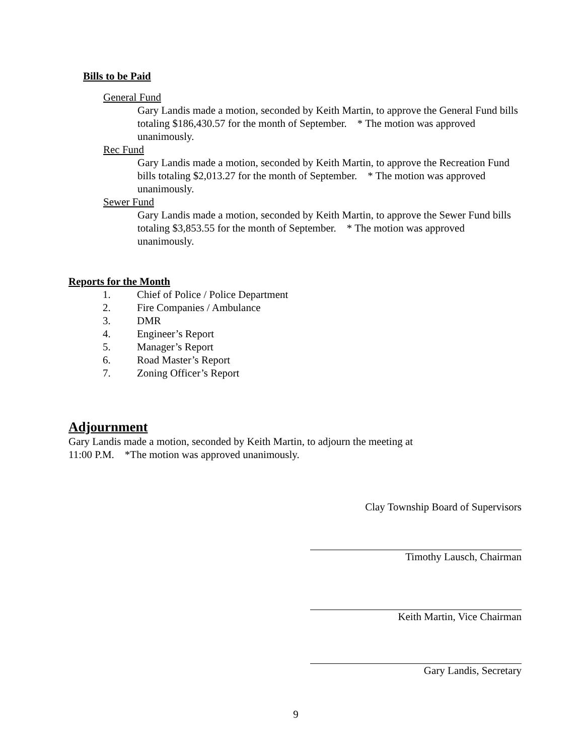Bills to be Paid
General Fund
Gary Landis made a motion, seconded by Keith Martin, to approve the General Fund bills totaling $186,430.57 for the month of September. * The motion was approved unanimously.
Rec Fund
Gary Landis made a motion, seconded by Keith Martin, to approve the Recreation Fund bills totaling $2,013.27 for the month of September. * The motion was approved unanimously.
Sewer Fund
Gary Landis made a motion, seconded by Keith Martin, to approve the Sewer Fund bills totaling $3,853.55 for the month of September. * The motion was approved unanimously.
Reports for the Month
1. Chief of Police / Police Department
2. Fire Companies / Ambulance
3. DMR
4. Engineer’s Report
5. Manager’s Report
6. Road Master’s Report
7. Zoning Officer’s Report
Adjournment
Gary Landis made a motion, seconded by Keith Martin, to adjourn the meeting at
11:00 P.M. *The motion was approved unanimously.
Clay Township Board of Supervisors
Timothy Lausch, Chairman
Keith Martin, Vice Chairman
Gary Landis, Secretary
9